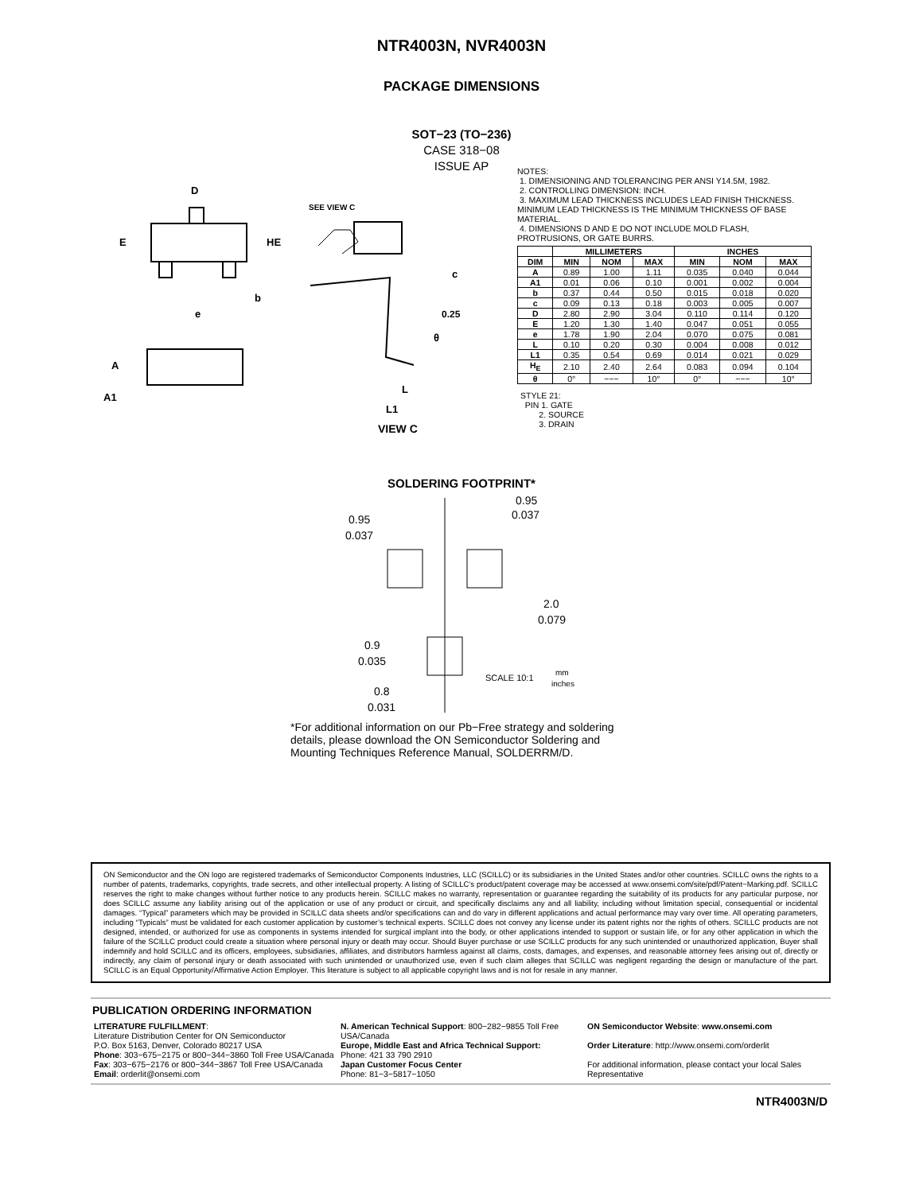NTR4003N, NVR4003N
PACKAGE DIMENSIONS
SOT−23 (TO−236)
CASE 318−08
ISSUE AP
D
E
HE
b
e
A
A1
SEE VIEW C
c
0.25
θ
L
L1
VIEW C
NOTES:
1. DIMENSIONING AND TOLERANCING PER ANSI Y14.5M, 1982.
2. CONTROLLING DIMENSION: INCH.
3. MAXIMUM LEAD THICKNESS INCLUDES LEAD FINISH THICKNESS. MINIMUM LEAD THICKNESS IS THE MINIMUM THICKNESS OF BASE MATERIAL.
4. DIMENSIONS D AND E DO NOT INCLUDE MOLD FLASH, PROTRUSIONS, OR GATE BURRS.
| | MILLIMETERS | | | INCHES | | |
| --- | --- | --- | --- | --- | --- | --- |
| DIM | MIN | NOM | MAX | MIN | NOM | MAX |
| A | 0.89 | 1.00 | 1.11 | 0.035 | 0.040 | 0.044 |
| A1 | 0.01 | 0.06 | 0.10 | 0.001 | 0.002 | 0.004 |
| b | 0.37 | 0.44 | 0.50 | 0.015 | 0.018 | 0.020 |
| c | 0.09 | 0.13 | 0.18 | 0.003 | 0.005 | 0.007 |
| D | 2.80 | 2.90 | 3.04 | 0.110 | 0.114 | 0.120 |
| E | 1.20 | 1.30 | 1.40 | 0.047 | 0.051 | 0.055 |
| e | 1.78 | 1.90 | 2.04 | 0.070 | 0.075 | 0.081 |
| L | 0.10 | 0.20 | 0.30 | 0.004 | 0.008 | 0.012 |
| L1 | 0.35 | 0.54 | 0.69 | 0.014 | 0.021 | 0.029 |
| H<sub>E</sub> | 2.10 | 2.40 | 2.64 | 0.083 | 0.094 | 0.104 |
| θ | 0° | −−− | 10° | 0° | −−− | 10° |
STYLE 21:
PIN 1. GATE
2. SOURCE
3. DRAIN
SOLDERING FOOTPRINT*
0.95
0.037
0.95
0.037
2.0
0.079
0.9
0.035
SCALE 10:1
mm
inches
0.8
0.031
*For additional information on our Pb−Free strategy and soldering details, please download the ON Semiconductor Soldering and Mounting Techniques Reference Manual, SOLDERRM/D.
ON Semiconductor and the ON logo are registered trademarks of Semiconductor Components Industries, LLC (SCILLC) or its subsidiaries in the United States and/or other countries. SCILLC owns the rights to a number of patents, trademarks, copyrights, trade secrets, and other intellectual property. A listing of SCILLC’s product/patent coverage may be accessed at www.onsemi.com/site/pdf/Patent−Marking.pdf. SCILLC reserves the right to make changes without further notice to any products herein. SCILLC makes no warranty, representation or guarantee regarding the suitability of its products for any particular purpose, nor does SCILLC assume any liability arising out of the application or use of any product or circuit, and specifically disclaims any and all liability, including without limitation special, consequential or incidental damages. “Typical” parameters which may be provided in SCILLC data sheets and/or specifications can and do vary in different applications and actual performance may vary over time. All operating parameters, including “Typicals” must be validated for each customer application by customer’s technical experts. SCILLC does not convey any license under its patent rights nor the rights of others. SCILLC products are not designed, intended, or authorized for use as components in systems intended for surgical implant into the body, or other applications intended to support or sustain life, or for any other application in which the failure of the SCILLC product could create a situation where personal injury or death may occur. Should Buyer purchase or use SCILLC products for any such unintended or unauthorized application, Buyer shall indemnify and hold SCILLC and its officers, employees, subsidiaries, affiliates, and distributors harmless against all claims, costs, damages, and expenses, and reasonable attorney fees arising out of, directly or indirectly, any claim of personal injury or death associated with such unintended or unauthorized use, even if such claim alleges that SCILLC was negligent regarding the design or manufacture of the part. SCILLC is an Equal Opportunity/Affirmative Action Employer. This literature is subject to all applicable copyright laws and is not for resale in any manner.
PUBLICATION ORDERING INFORMATION
LITERATURE FULFILLMENT:
Literature Distribution Center for ON Semiconductor
P.O. Box 5163, Denver, Colorado 80217 USA
Phone: 303−675−2175 or 800−344−3860 Toll Free USA/Canada
Fax: 303−675−2176 or 800−344−3867 Toll Free USA/Canada
Email: orderlit@onsemi.com
N. American Technical Support: 800−282−9855 Toll Free USA/Canada
Europe, Middle East and Africa Technical Support:
Phone: 421 33 790 2910
Japan Customer Focus Center
Phone: 81−3−5817−1050
ON Semiconductor Website: www.onsemi.com
Order Literature: http://www.onsemi.com/orderlit
For additional information, please contact your local Sales Representative
NTR4003N/D